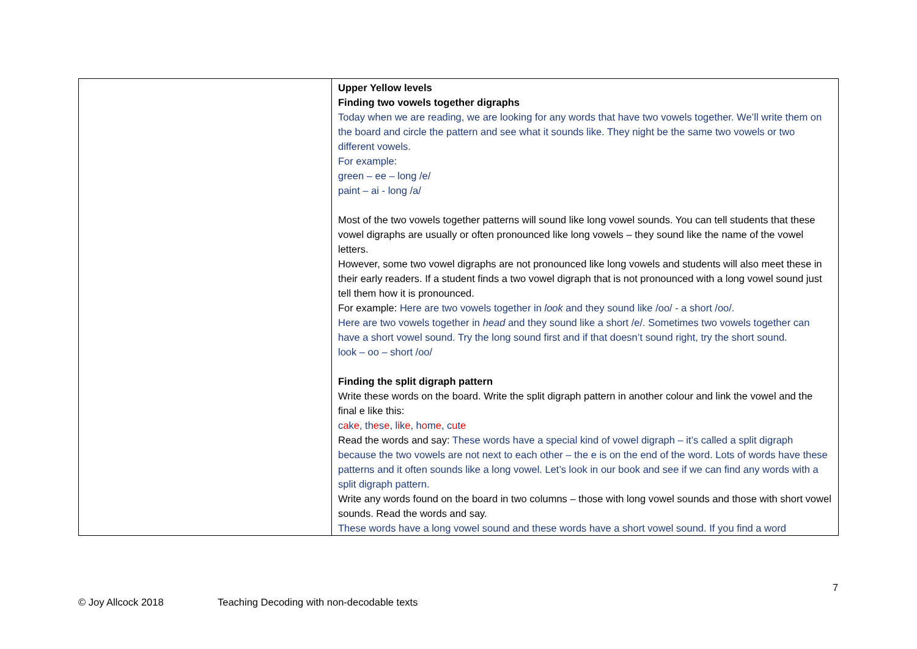| | Upper Yellow levels Finding two vowels together digraphs Today when we are reading, we are looking for any words that have two vowels together. We’ll write them on the board and circle the pattern and see what it sounds like. They night be the same two vowels or two different vowels. For example: green – ee – long /e/ paint – ai - long /a/ Most of the two vowels together patterns will sound like long vowel sounds. You can tell students that these vowel digraphs are usually or often pronounced like long vowels – they sound like the name of the vowel letters. However, some two vowel digraphs are not pronounced like long vowels and students will also meet these in their early readers. If a student finds a two vowel digraph that is not pronounced with a long vowel sound just tell them how it is pronounced. For example: Here are two vowels together in look and they sound like /oo/ - a short /oo/. Here are two vowels together in head and they sound like a short /e/. Sometimes two vowels together can have a short vowel sound. Try the long sound first and if that doesn’t sound right, try the short sound. look – oo – short /oo/ Finding the split digraph pattern Write these words on the board. Write the split digraph pattern in another colour and link the vowel and the final e like this: c a k e , th e s e , l i k e , h o m e , c u t e Read the words and say: These words have a special kind of vowel digraph – it’s called a split digraph because the two vowels are not next to each other – the e is on the end of the word. Lots of words have these patterns and it often sounds like a long vowel. Let’s look in our book and see if we can find any words with a split digraph pattern. Write any words found on the board in two columns – those with long vowel sounds and those with short vowel sounds. Read the words and say. These words have a long vowel sound and these words have a short vowel sound. If you find a word |
7
© Joy Allcock 2018 Teaching Decoding with non-decodable texts